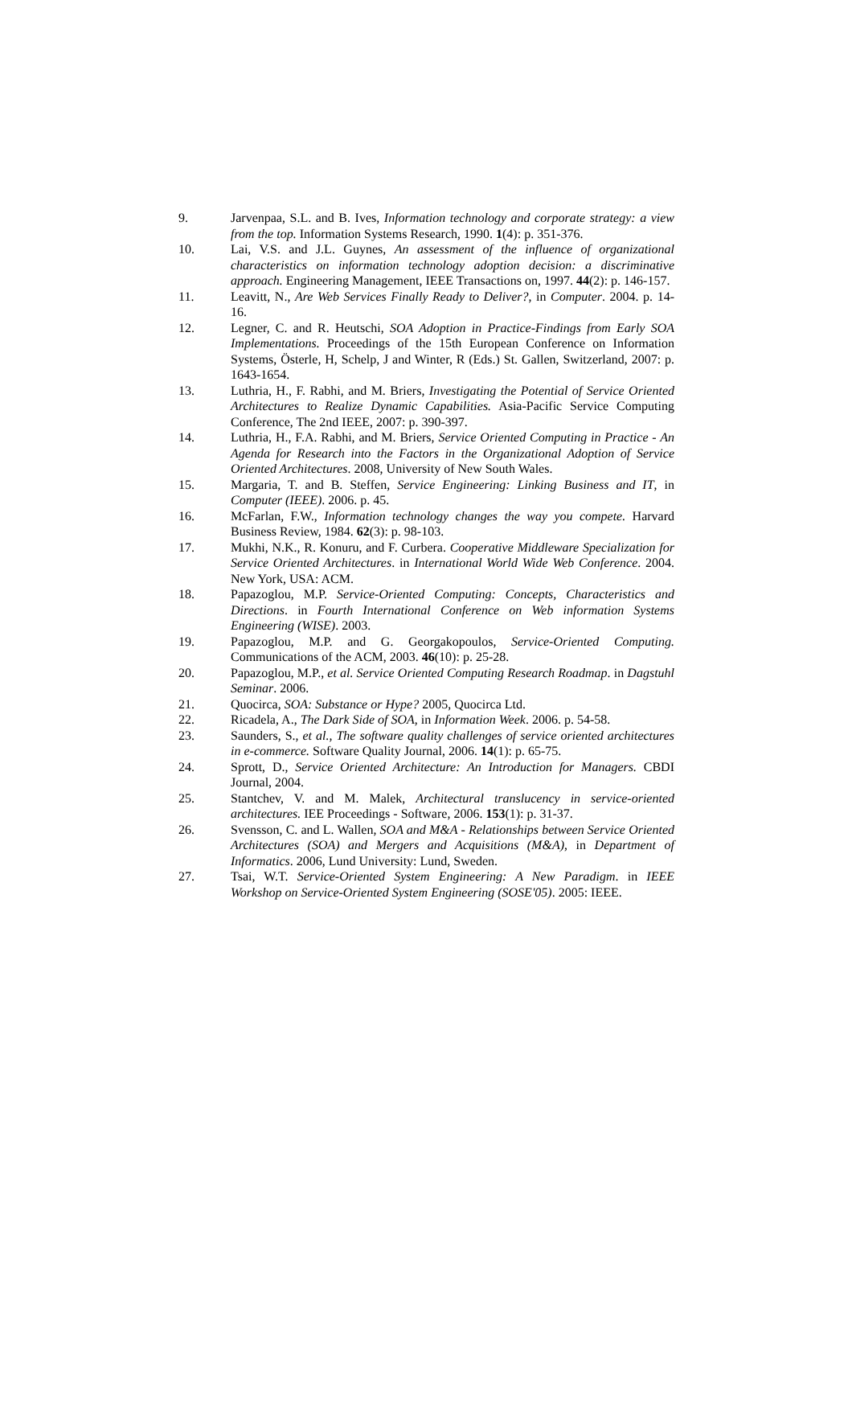9. Jarvenpaa, S.L. and B. Ives, Information technology and corporate strategy: a view from the top. Information Systems Research, 1990. 1(4): p. 351-376.
10. Lai, V.S. and J.L. Guynes, An assessment of the influence of organizational characteristics on information technology adoption decision: a discriminative approach. Engineering Management, IEEE Transactions on, 1997. 44(2): p. 146-157.
11. Leavitt, N., Are Web Services Finally Ready to Deliver?, in Computer. 2004. p. 14-16.
12. Legner, C. and R. Heutschi, SOA Adoption in Practice-Findings from Early SOA Implementations. Proceedings of the 15th European Conference on Information Systems, Österle, H, Schelp, J and Winter, R (Eds.) St. Gallen, Switzerland, 2007: p. 1643-1654.
13. Luthria, H., F. Rabhi, and M. Briers, Investigating the Potential of Service Oriented Architectures to Realize Dynamic Capabilities. Asia-Pacific Service Computing Conference, The 2nd IEEE, 2007: p. 390-397.
14. Luthria, H., F.A. Rabhi, and M. Briers, Service Oriented Computing in Practice - An Agenda for Research into the Factors in the Organizational Adoption of Service Oriented Architectures. 2008, University of New South Wales.
15. Margaria, T. and B. Steffen, Service Engineering: Linking Business and IT, in Computer (IEEE). 2006. p. 45.
16. McFarlan, F.W., Information technology changes the way you compete. Harvard Business Review, 1984. 62(3): p. 98-103.
17. Mukhi, N.K., R. Konuru, and F. Curbera. Cooperative Middleware Specialization for Service Oriented Architectures. in International World Wide Web Conference. 2004. New York, USA: ACM.
18. Papazoglou, M.P. Service-Oriented Computing: Concepts, Characteristics and Directions. in Fourth International Conference on Web information Systems Engineering (WISE). 2003.
19. Papazoglou, M.P. and G. Georgakopoulos, Service-Oriented Computing. Communications of the ACM, 2003. 46(10): p. 25-28.
20. Papazoglou, M.P., et al. Service Oriented Computing Research Roadmap. in Dagstuhl Seminar. 2006.
21. Quocirca, SOA: Substance or Hype? 2005, Quocirca Ltd.
22. Ricadela, A., The Dark Side of SOA, in Information Week. 2006. p. 54-58.
23. Saunders, S., et al., The software quality challenges of service oriented architectures in e-commerce. Software Quality Journal, 2006. 14(1): p. 65-75.
24. Sprott, D., Service Oriented Architecture: An Introduction for Managers. CBDI Journal, 2004.
25. Stantchev, V. and M. Malek, Architectural translucency in service-oriented architectures. IEE Proceedings - Software, 2006. 153(1): p. 31-37.
26. Svensson, C. and L. Wallen, SOA and M&A - Relationships between Service Oriented Architectures (SOA) and Mergers and Acquisitions (M&A), in Department of Informatics. 2006, Lund University: Lund, Sweden.
27. Tsai, W.T. Service-Oriented System Engineering: A New Paradigm. in IEEE Workshop on Service-Oriented System Engineering (SOSE'05). 2005: IEEE.